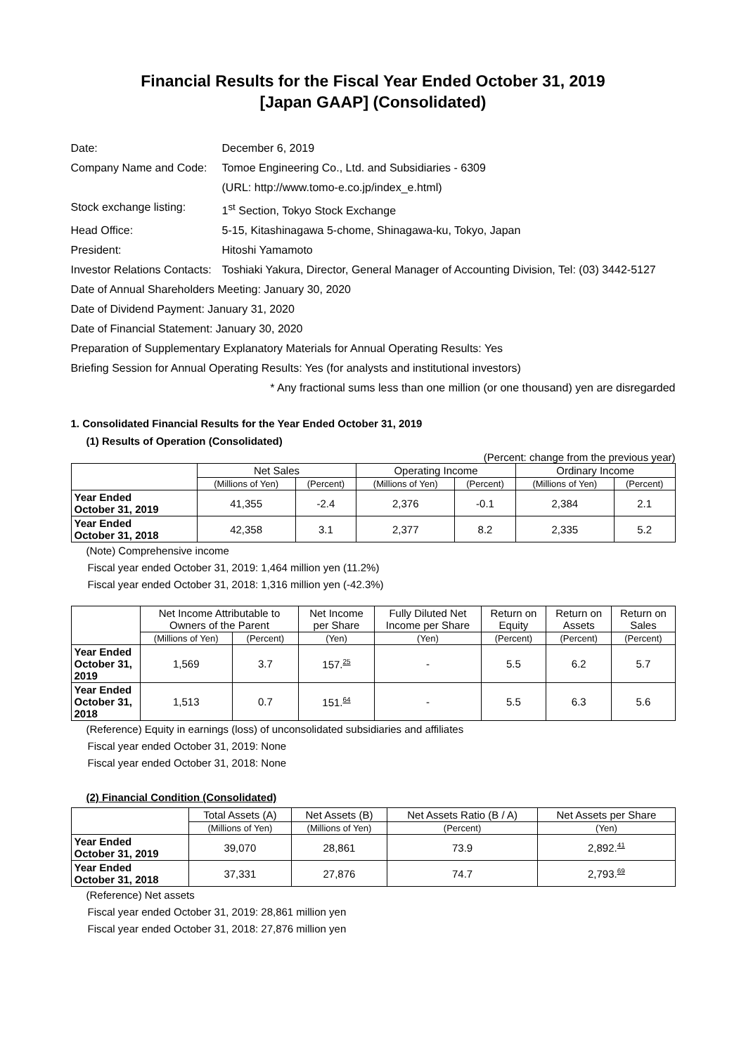Financial Results for the Fiscal Year Ended October 31, 2019
[Japan GAAP] (Consolidated)
| Date: | December 6, 2019 |
| Company Name and Code: | Tomoe Engineering Co., Ltd. and Subsidiaries - 6309 |
| | (URL: http://www.tomo-e.co.jp/index_e.html) |
| Stock exchange listing: | 1<sup>st</sup> Section, Tokyo Stock Exchange |
| Head Office: | 5-15, Kitashinagawa 5-chome, Shinagawa-ku, Tokyo, Japan |
| President: | Hitoshi Yamamoto |
| Investor Relations Contacts: | Toshiaki Yakura, Director, General Manager of Accounting Division, Tel: (03) 3442-5127 |
Date of Annual Shareholders Meeting: January 30, 2020
Date of Dividend Payment: January 31, 2020
Date of Financial Statement: January 30, 2020
Preparation of Supplementary Explanatory Materials for Annual Operating Results: Yes
Briefing Session for Annual Operating Results: Yes (for analysts and institutional investors)
* Any fractional sums less than one million (or one thousand) yen are disregarded
1. Consolidated Financial Results for the Year Ended October 31, 2019
(1) Results of Operation (Consolidated)
(Percent: change from the previous year)
| | Net Sales | | Operating Income | | Ordinary Income | |
| --- | --- | --- | --- | --- | --- | --- |
| | (Millions of Yen) | (Percent) | (Millions of Yen) | (Percent) | (Millions of Yen) | (Percent) |
| Year Ended October 31, 2019 | 41,355 | -2.4 | 2,376 | -0.1 | 2,384 | 2.1 |
| Year Ended October 31, 2018 | 42,358 | 3.1 | 2,377 | 8.2 | 2,335 | 5.2 |
(Note) Comprehensive income
Fiscal year ended October 31, 2019: 1,464 million yen (11.2%)
Fiscal year ended October 31, 2018: 1,316 million yen (-42.3%)
| | Net Income Attributable to Owners of the Parent | | Net Income per Share | Fully Diluted Net Income per Share | Return on Equity | Return on Assets | Return on Sales |
| --- | --- | --- | --- | --- | --- | --- | --- |
| | (Millions of Yen) | (Percent) | (Yen) | (Yen) | (Percent) | (Percent) | (Percent) |
| Year Ended October 31, 2019 | 1,569 | 3.7 | 157. 25 | - | 5.5 | 6.2 | 5.7 |
| Year Ended October 31, 2018 | 1,513 | 0.7 | 151. 64 | - | 5.5 | 6.3 | 5.6 |
(Reference) Equity in earnings (loss) of unconsolidated subsidiaries and affiliates
Fiscal year ended October 31, 2019: None
Fiscal year ended October 31, 2018: None
(2) Financial Condition (Consolidated)
| | Total Assets (A) | Net Assets (B) | Net Assets Ratio (B / A) | Net Assets per Share |
| --- | --- | --- | --- | --- |
| | (Millions of Yen) | (Millions of Yen) | (Percent) | (Yen) |
| Year Ended October 31, 2019 | 39,070 | 28,861 | 73.9 | 2,892. 41 |
| Year Ended October 31, 2018 | 37,331 | 27,876 | 74.7 | 2,793. 69 |
(Reference) Net assets
Fiscal year ended October 31, 2019: 28,861 million yen
Fiscal year ended October 31, 2018: 27,876 million yen